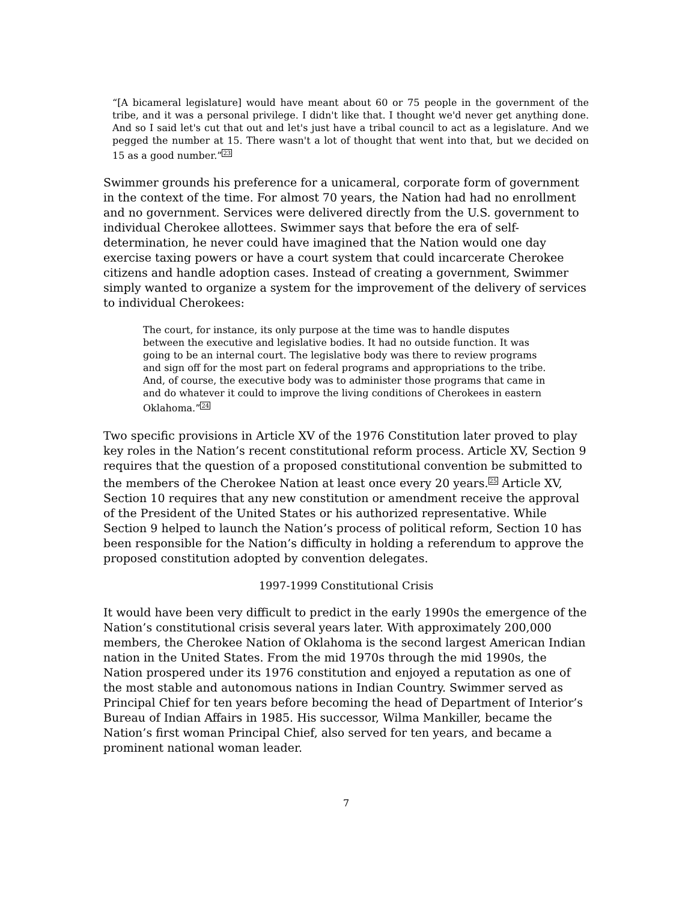“[A bicameral legislature] would have meant about 60 or 75 people in the government of the tribe, and it was a personal privilege. I didn't like that. I thought we'd never get anything done. And so I said let's cut that out and let's just have a tribal council to act as a legislature. And we pegged the number at 15. There wasn't a lot of thought that went into that, but we decided on 15 as a good number.”<sup>23</sup>
Swimmer grounds his preference for a unicameral, corporate form of government in the context of the time. For almost 70 years, the Nation had had no enrollment and no government. Services were delivered directly from the U.S. government to individual Cherokee allottees. Swimmer says that before the era of self-determination, he never could have imagined that the Nation would one day exercise taxing powers or have a court system that could incarcerate Cherokee citizens and handle adoption cases. Instead of creating a government, Swimmer simply wanted to organize a system for the improvement of the delivery of services to individual Cherokees:
The court, for instance, its only purpose at the time was to handle disputes between the executive and legislative bodies. It had no outside function. It was going to be an internal court. The legislative body was there to review programs and sign off for the most part on federal programs and appropriations to the tribe. And, of course, the executive body was to administer those programs that came in and do whatever it could to improve the living conditions of Cherokees in eastern Oklahoma.”<sup>24</sup>
Two specific provisions in Article XV of the 1976 Constitution later proved to play key roles in the Nation’s recent constitutional reform process. Article XV, Section 9 requires that the question of a proposed constitutional convention be submitted to the members of the Cherokee Nation at least once every 20 years.<sup>25</sup> Article XV, Section 10 requires that any new constitution or amendment receive the approval of the President of the United States or his authorized representative. While Section 9 helped to launch the Nation’s process of political reform, Section 10 has been responsible for the Nation’s difficulty in holding a referendum to approve the proposed constitution adopted by convention delegates.
1997-1999 Constitutional Crisis
It would have been very difficult to predict in the early 1990s the emergence of the Nation’s constitutional crisis several years later. With approximately 200,000 members, the Cherokee Nation of Oklahoma is the second largest American Indian nation in the United States. From the mid 1970s through the mid 1990s, the Nation prospered under its 1976 constitution and enjoyed a reputation as one of the most stable and autonomous nations in Indian Country. Swimmer served as Principal Chief for ten years before becoming the head of Department of Interior’s Bureau of Indian Affairs in 1985. His successor, Wilma Mankiller, became the Nation’s first woman Principal Chief, also served for ten years, and became a prominent national woman leader.
7